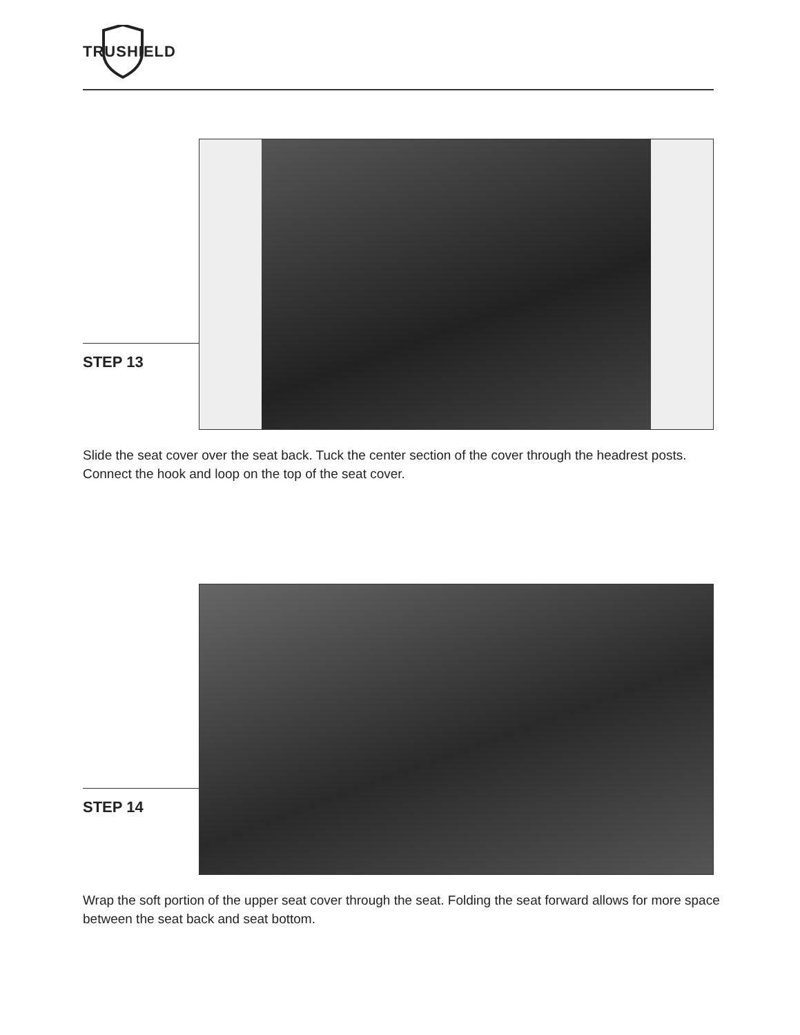TRUSHIELD
STEP 13
Slide the seat cover over the seat back. Tuck the center section of the cover through the headrest posts. Connect the hook and loop on the top of the seat cover.
STEP 14
Wrap the soft portion of the upper seat cover through the seat. Folding the seat forward allows for more space between the seat back and seat bottom.